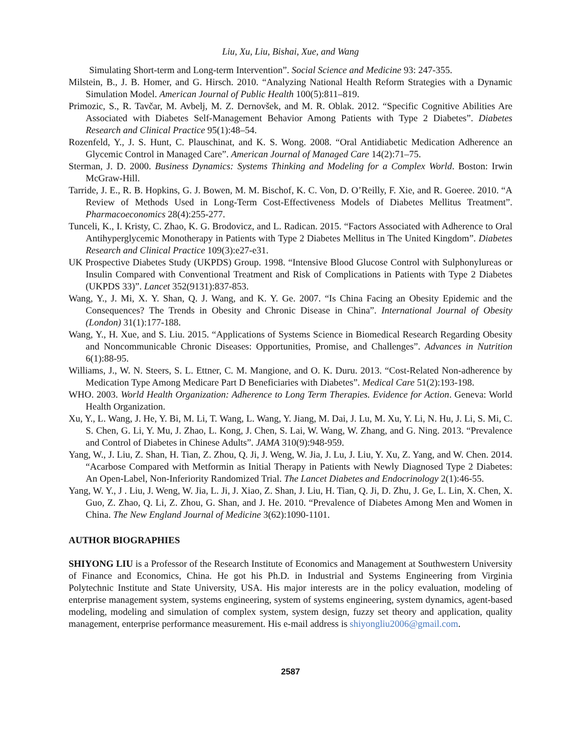Liu, Xu, Liu, Bishai, Xue, and Wang
Simulating Short-term and Long-term Intervention”. Social Science and Medicine 93: 247-355.
Milstein, B., J. B. Homer, and G. Hirsch. 2010. “Analyzing National Health Reform Strategies with a Dynamic Simulation Model. American Journal of Public Health 100(5):811–819.
Primozic, S., R. Tavčar, M. Avbelj, M. Z. Dernovšek, and M. R. Oblak. 2012. “Specific Cognitive Abilities Are Associated with Diabetes Self-Management Behavior Among Patients with Type 2 Diabetes”. Diabetes Research and Clinical Practice 95(1):48–54.
Rozenfeld, Y., J. S. Hunt, C. Plauschinat, and K. S. Wong. 2008. “Oral Antidiabetic Medication Adherence an Glycemic Control in Managed Care”. American Journal of Managed Care 14(2):71–75.
Sterman, J. D. 2000. Business Dynamics: Systems Thinking and Modeling for a Complex World. Boston: Irwin McGraw-Hill.
Tarride, J. E., R. B. Hopkins, G. J. Bowen, M. M. Bischof, K. C. Von, D. O’Reilly, F. Xie, and R. Goeree. 2010. “A Review of Methods Used in Long-Term Cost-Effectiveness Models of Diabetes Mellitus Treatment”. Pharmacoeconomics 28(4):255-277.
Tunceli, K., I. Kristy, C. Zhao, K. G. Brodovicz, and L. Radican. 2015. “Factors Associated with Adherence to Oral Antihyperglycemic Monotherapy in Patients with Type 2 Diabetes Mellitus in The United Kingdom”. Diabetes Research and Clinical Practice 109(3):e27-e31.
UK Prospective Diabetes Study (UKPDS) Group. 1998. “Intensive Blood Glucose Control with Sulphonylureas or Insulin Compared with Conventional Treatment and Risk of Complications in Patients with Type 2 Diabetes (UKPDS 33)”. Lancet 352(9131):837-853.
Wang, Y., J. Mi, X. Y. Shan, Q. J. Wang, and K. Y. Ge. 2007. “Is China Facing an Obesity Epidemic and the Consequences? The Trends in Obesity and Chronic Disease in China”. International Journal of Obesity (London) 31(1):177-188.
Wang, Y., H. Xue, and S. Liu. 2015. “Applications of Systems Science in Biomedical Research Regarding Obesity and Noncommunicable Chronic Diseases: Opportunities, Promise, and Challenges”. Advances in Nutrition 6(1):88-95.
Williams, J., W. N. Steers, S. L. Ettner, C. M. Mangione, and O. K. Duru. 2013. “Cost-Related Non-adherence by Medication Type Among Medicare Part D Beneficiaries with Diabetes”. Medical Care 51(2):193-198.
WHO. 2003. World Health Organization: Adherence to Long Term Therapies. Evidence for Action. Geneva: World Health Organization.
Xu, Y., L. Wang, J. He, Y. Bi, M. Li, T. Wang, L. Wang, Y. Jiang, M. Dai, J. Lu, M. Xu, Y. Li, N. Hu, J. Li, S. Mi, C. S. Chen, G. Li, Y. Mu, J. Zhao, L. Kong, J. Chen, S. Lai, W. Wang, W. Zhang, and G. Ning. 2013. “Prevalence and Control of Diabetes in Chinese Adults”. JAMA 310(9):948-959.
Yang, W., J. Liu, Z. Shan, H. Tian, Z. Zhou, Q. Ji, J. Weng, W. Jia, J. Lu, J. Liu, Y. Xu, Z. Yang, and W. Chen. 2014. “Acarbose Compared with Metformin as Initial Therapy in Patients with Newly Diagnosed Type 2 Diabetes: An Open-Label, Non-Inferiority Randomized Trial. The Lancet Diabetes and Endocrinology 2(1):46-55.
Yang, W. Y., J . Liu, J. Weng, W. Jia, L. Ji, J. Xiao, Z. Shan, J. Liu, H. Tian, Q. Ji, D. Zhu, J. Ge, L. Lin, X. Chen, X. Guo, Z. Zhao, Q. Li, Z. Zhou, G. Shan, and J. He. 2010. “Prevalence of Diabetes Among Men and Women in China. The New England Journal of Medicine 3(62):1090-1101.
AUTHOR BIOGRAPHIES
SHIYONG LIU is a Professor of the Research Institute of Economics and Management at Southwestern University of Finance and Economics, China. He got his Ph.D. in Industrial and Systems Engineering from Virginia Polytechnic Institute and State University, USA. His major interests are in the policy evaluation, modeling of enterprise management system, systems engineering, system of systems engineering, system dynamics, agent-based modeling, modeling and simulation of complex system, system design, fuzzy set theory and application, quality management, enterprise performance measurement. His e-mail address is shiyongliu2006@gmail.com.
2587